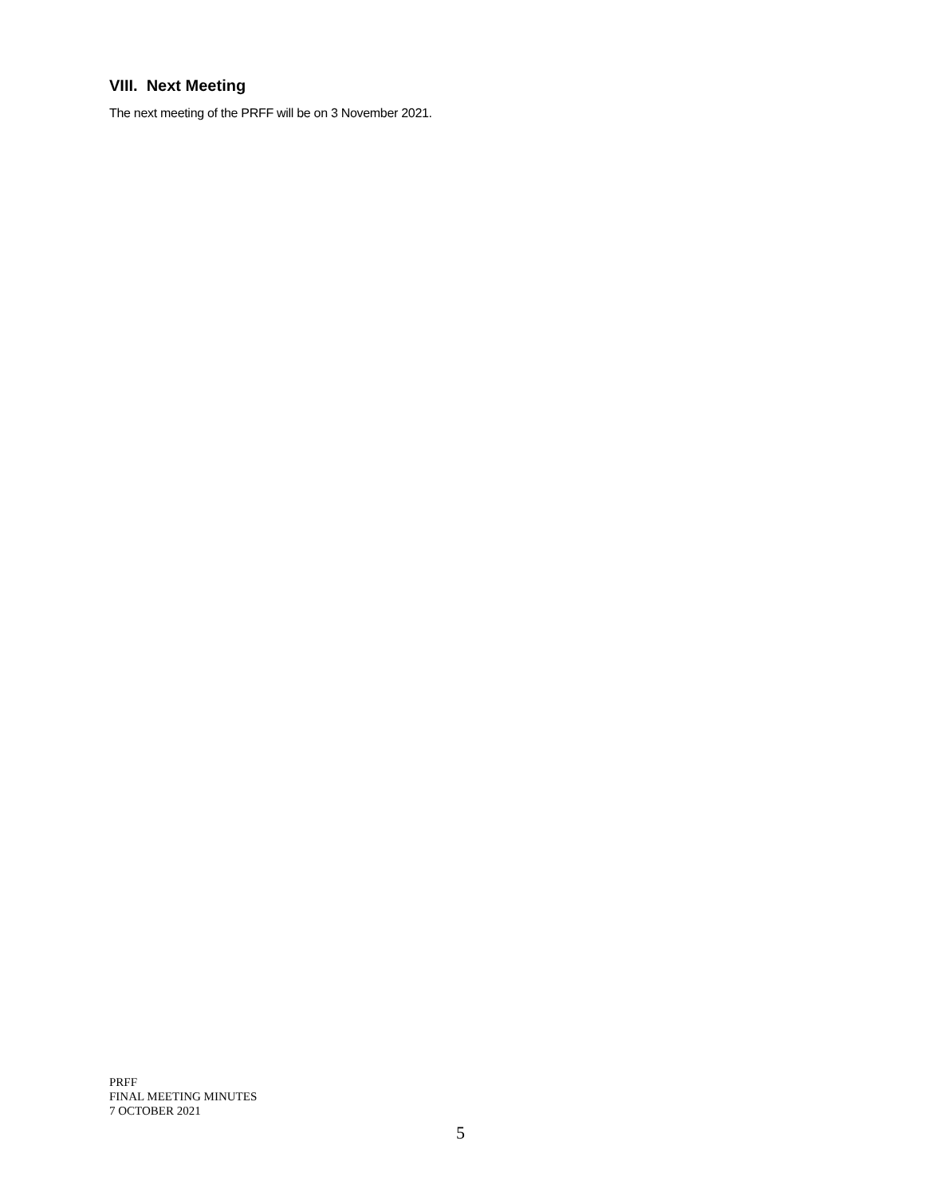VIII. Next Meeting
The next meeting of the PRFF will be on 3 November 2021.
PRFF
FINAL MEETING MINUTES
7 OCTOBER 2021
5